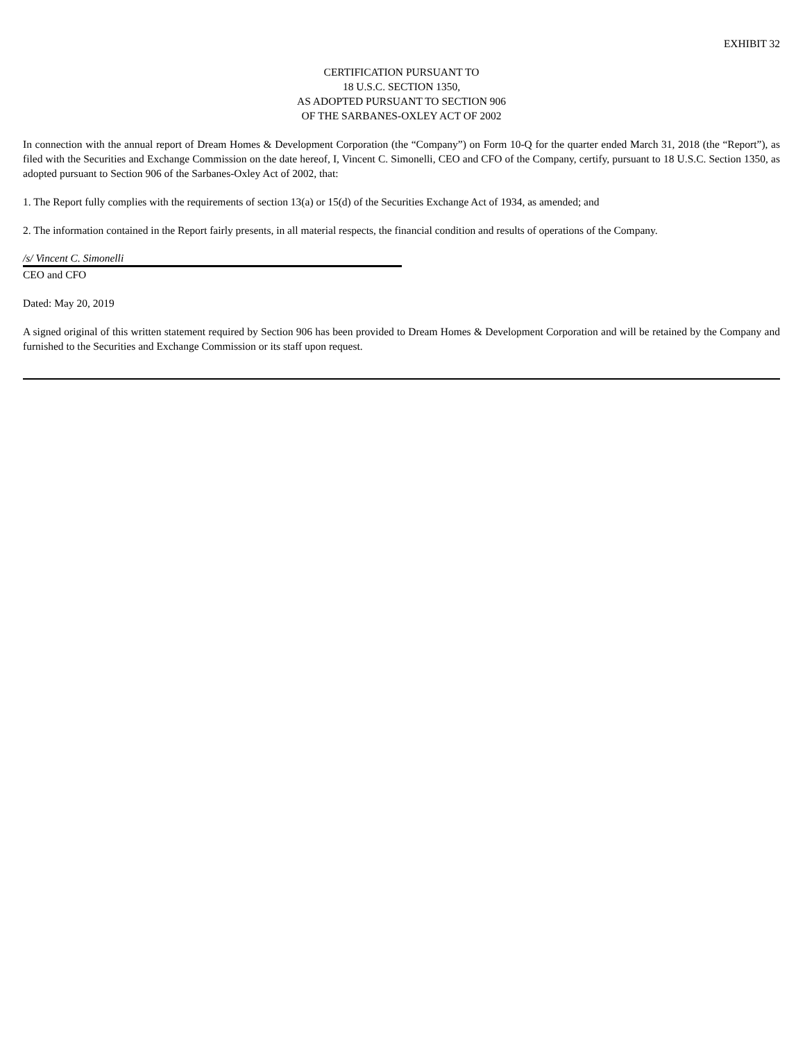EXHIBIT 32
CERTIFICATION PURSUANT TO
18 U.S.C. SECTION 1350,
AS ADOPTED PURSUANT TO SECTION 906
OF THE SARBANES-OXLEY ACT OF 2002
In connection with the annual report of Dream Homes & Development Corporation (the “Company”) on Form 10-Q for the quarter ended March 31, 2018 (the “Report”), as filed with the Securities and Exchange Commission on the date hereof, I, Vincent C. Simonelli, CEO and CFO of the Company, certify, pursuant to 18 U.S.C. Section 1350, as adopted pursuant to Section 906 of the Sarbanes-Oxley Act of 2002, that:
1. The Report fully complies with the requirements of section 13(a) or 15(d) of the Securities Exchange Act of 1934, as amended; and
2. The information contained in the Report fairly presents, in all material respects, the financial condition and results of operations of the Company.
/s/ Vincent C. Simonelli
CEO and CFO
Dated: May 20, 2019
A signed original of this written statement required by Section 906 has been provided to Dream Homes & Development Corporation and will be retained by the Company and furnished to the Securities and Exchange Commission or its staff upon request.